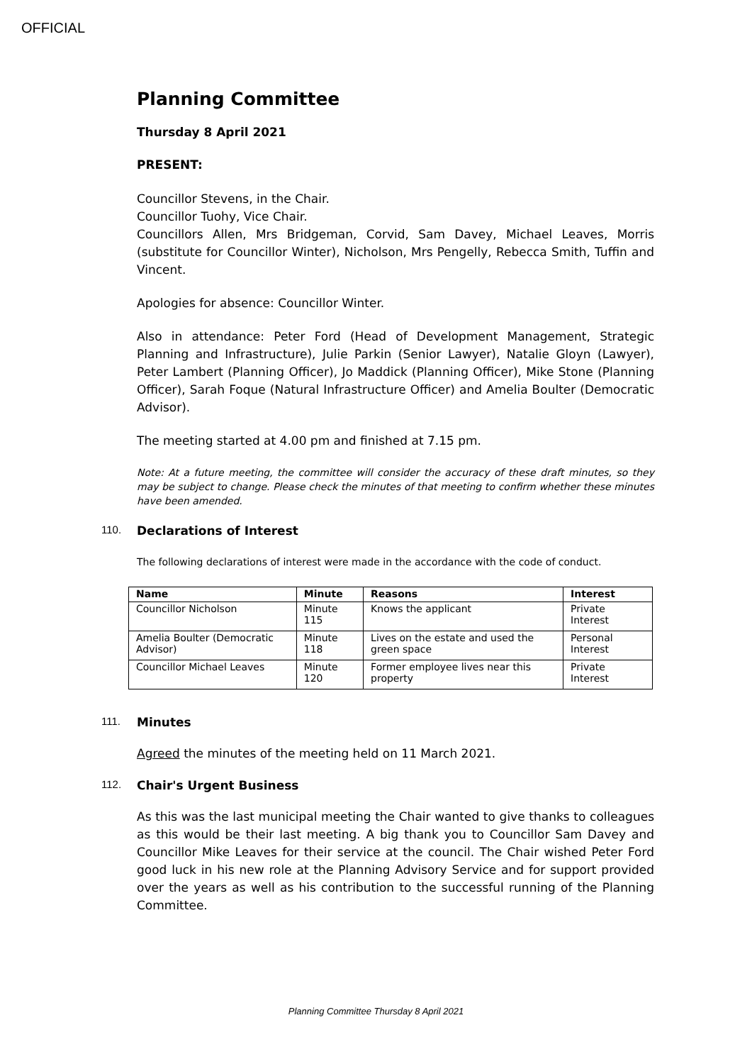OFFICIAL
Planning Committee
Thursday 8 April 2021
PRESENT:
Councillor Stevens, in the Chair.
Councillor Tuohy, Vice Chair.
Councillors Allen, Mrs Bridgeman, Corvid, Sam Davey, Michael Leaves, Morris (substitute for Councillor Winter), Nicholson, Mrs Pengelly, Rebecca Smith, Tuffin and Vincent.
Apologies for absence: Councillor Winter.
Also in attendance: Peter Ford (Head of Development Management, Strategic Planning and Infrastructure), Julie Parkin (Senior Lawyer), Natalie Gloyn (Lawyer), Peter Lambert (Planning Officer), Jo Maddick (Planning Officer), Mike Stone (Planning Officer), Sarah Foque (Natural Infrastructure Officer) and Amelia Boulter (Democratic Advisor).
The meeting started at 4.00 pm and finished at 7.15 pm.
Note: At a future meeting, the committee will consider the accuracy of these draft minutes, so they may be subject to change. Please check the minutes of that meeting to confirm whether these minutes have been amended.
110. Declarations of Interest
The following declarations of interest were made in the accordance with the code of conduct.
| Name | Minute | Reasons | Interest |
| --- | --- | --- | --- |
| Councillor Nicholson | Minute 115 | Knows the applicant | Private Interest |
| Amelia Boulter (Democratic Advisor) | Minute 118 | Lives on the estate and used the green space | Personal Interest |
| Councillor Michael Leaves | Minute 120 | Former employee lives near this property | Private Interest |
111. Minutes
Agreed the minutes of the meeting held on 11 March 2021.
112. Chair's Urgent Business
As this was the last municipal meeting the Chair wanted to give thanks to colleagues as this would be their last meeting. A big thank you to Councillor Sam Davey and Councillor Mike Leaves for their service at the council. The Chair wished Peter Ford good luck in his new role at the Planning Advisory Service and for support provided over the years as well as his contribution to the successful running of the Planning Committee.
Planning Committee Thursday 8 April 2021